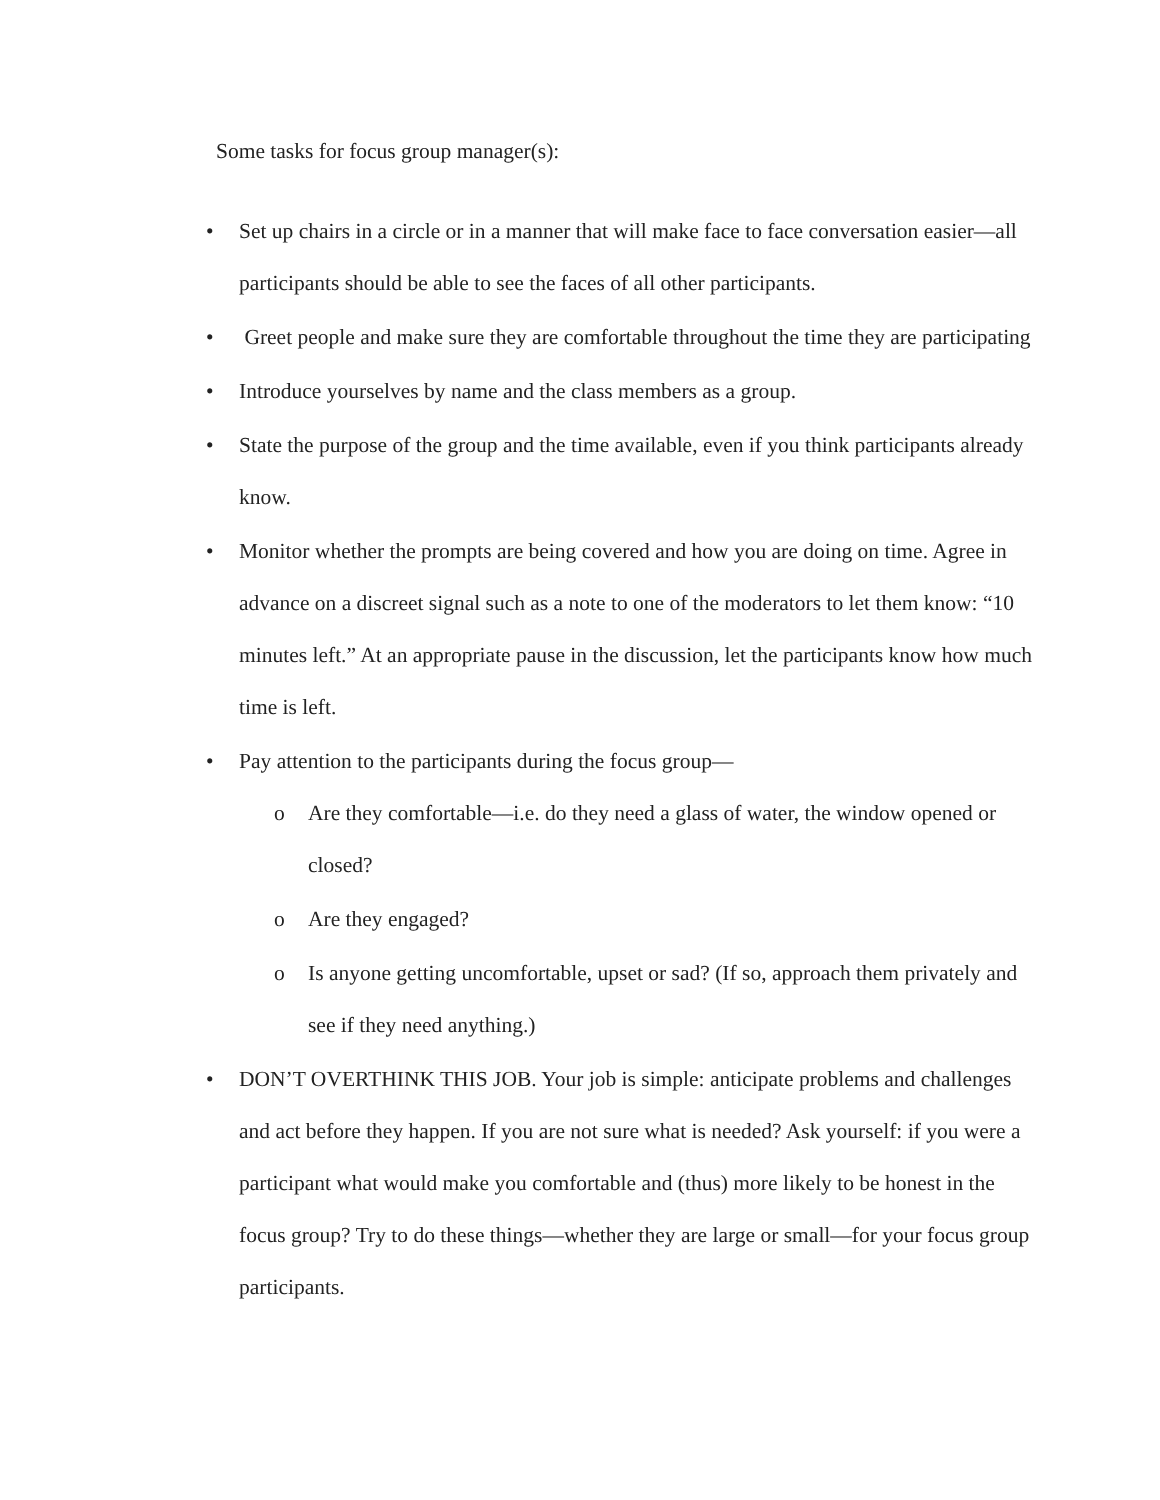Some tasks for focus group manager(s):
• Set up chairs in a circle or in a manner that will make face to face conversation easier—all participants should be able to see the faces of all other participants.
• Greet people and make sure they are comfortable throughout the time they are participating
• Introduce yourselves by name and the class members as a group.
• State the purpose of the group and the time available, even if you think participants already know.
• Monitor whether the prompts are being covered and how you are doing on time. Agree in advance on a discreet signal such as a note to one of the moderators to let them know: “10 minutes left.” At an appropriate pause in the discussion, let the participants know how much time is left.
• Pay attention to the participants during the focus group—
o Are they comfortable—i.e. do they need a glass of water, the window opened or closed?
o Are they engaged?
o Is anyone getting uncomfortable, upset or sad? (If so, approach them privately and see if they need anything.)
• DON’T OVERTHINK THIS JOB. Your job is simple: anticipate problems and challenges and act before they happen. If you are not sure what is needed? Ask yourself: if you were a participant what would make you comfortable and (thus) more likely to be honest in the focus group? Try to do these things—whether they are large or small—for your focus group participants.